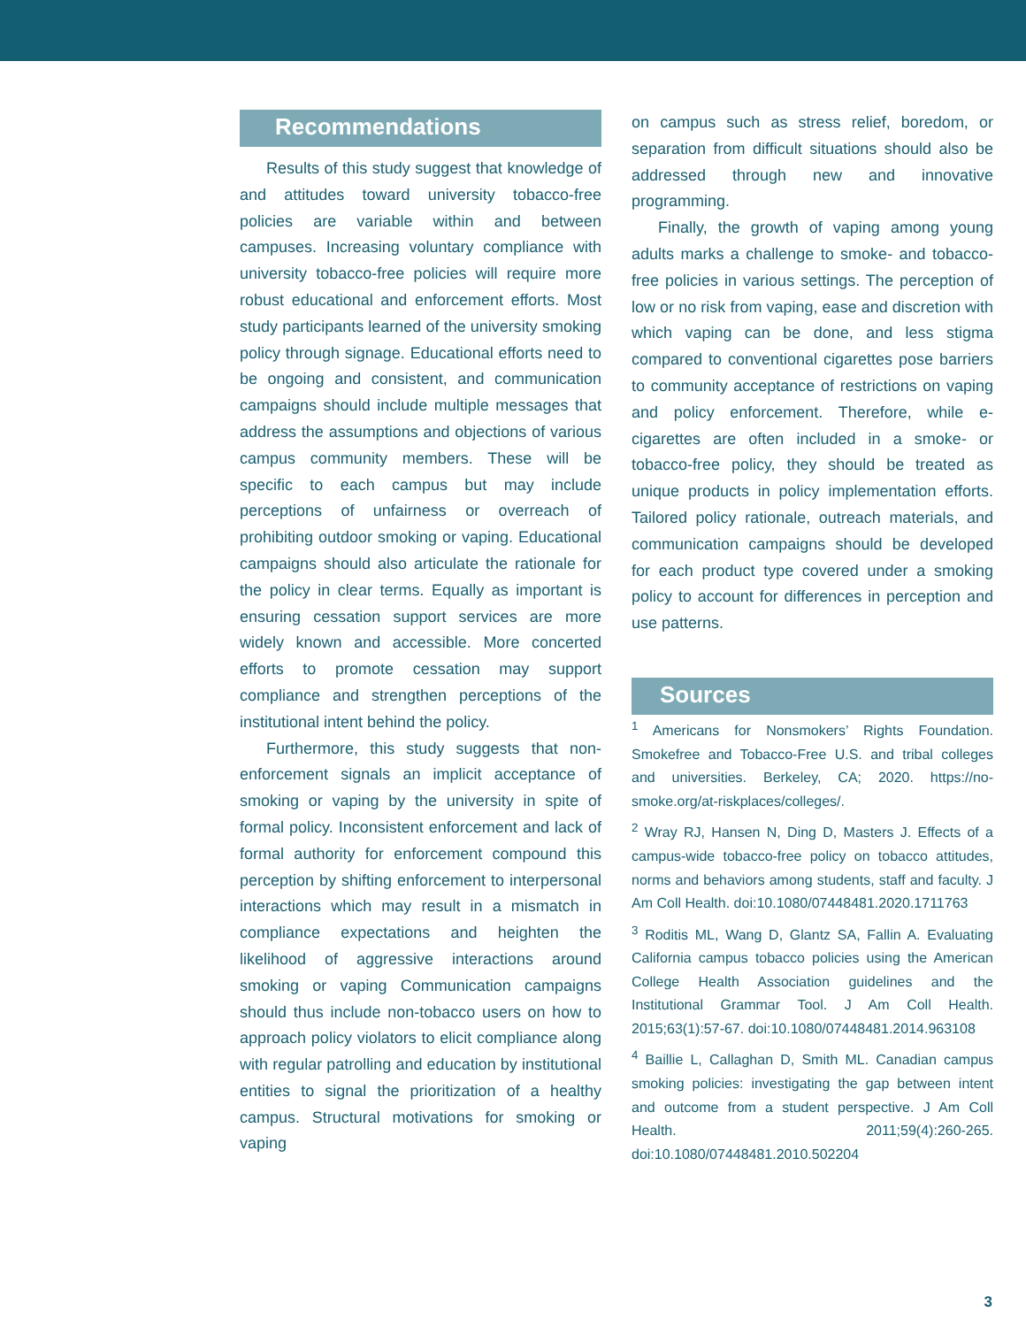Recommendations
Results of this study suggest that knowledge of and attitudes toward university tobacco-free policies are variable within and between campuses. Increasing voluntary compliance with university tobacco-free policies will require more robust educational and enforcement efforts. Most study participants learned of the university smoking policy through signage. Educational efforts need to be ongoing and consistent, and communication campaigns should include multiple messages that address the assumptions and objections of various campus community members. These will be specific to each campus but may include perceptions of unfairness or overreach of prohibiting outdoor smoking or vaping. Educational campaigns should also articulate the rationale for the policy in clear terms. Equally as important is ensuring cessation support services are more widely known and accessible. More concerted efforts to promote cessation may support compliance and strengthen perceptions of the institutional intent behind the policy.
Furthermore, this study suggests that non-enforcement signals an implicit acceptance of smoking or vaping by the university in spite of formal policy. Inconsistent enforcement and lack of formal authority for enforcement compound this perception by shifting enforcement to interpersonal interactions which may result in a mismatch in compliance expectations and heighten the likelihood of aggressive interactions around smoking or vaping Communication campaigns should thus include non-tobacco users on how to approach policy violators to elicit compliance along with regular patrolling and education by institutional entities to signal the prioritization of a healthy campus. Structural motivations for smoking or vaping
on campus such as stress relief, boredom, or separation from difficult situations should also be addressed through new and innovative programming.
Finally, the growth of vaping among young adults marks a challenge to smoke- and tobacco-free policies in various settings. The perception of low or no risk from vaping, ease and discretion with which vaping can be done, and less stigma compared to conventional cigarettes pose barriers to community acceptance of restrictions on vaping and policy enforcement. Therefore, while e-cigarettes are often included in a smoke- or tobacco-free policy, they should be treated as unique products in policy implementation efforts. Tailored policy rationale, outreach materials, and communication campaigns should be developed for each product type covered under a smoking policy to account for differences in perception and use patterns.
Sources
<sup>1</sup> Americans for Nonsmokers’ Rights Foundation. Smokefree and Tobacco-Free U.S. and tribal colleges and universities. Berkeley, CA; 2020. https://no-smoke.org/at-riskplaces/colleges/.
<sup>2</sup> Wray RJ, Hansen N, Ding D, Masters J. Effects of a campus-wide tobacco-free policy on tobacco attitudes, norms and behaviors among students, staff and faculty. J Am Coll Health. doi:10.1080/07448481.2020.1711763
<sup>3</sup> Roditis ML, Wang D, Glantz SA, Fallin A. Evaluating California campus tobacco policies using the American College Health Association guidelines and the Institutional Grammar Tool. J Am Coll Health. 2015;63(1):57-67. doi:10.1080/07448481.2014.963108
<sup>4</sup> Baillie L, Callaghan D, Smith ML. Canadian campus smoking policies: investigating the gap between intent and outcome from a student perspective. J Am Coll Health. 2011;59(4):260-265. doi:10.1080/07448481.2010.502204
3